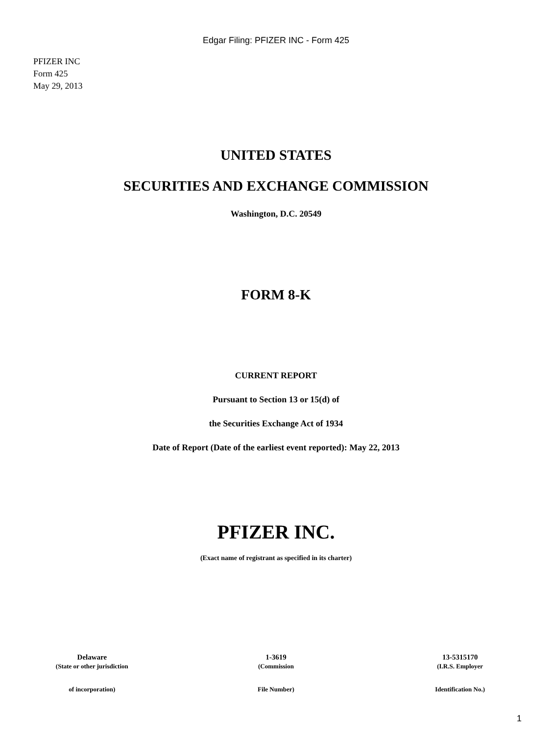Edgar Filing: PFIZER INC - Form 425
PFIZER INC
Form 425
May 29, 2013
UNITED STATES
SECURITIES AND EXCHANGE COMMISSION
Washington, D.C. 20549
FORM 8-K
CURRENT REPORT
Pursuant to Section 13 or 15(d) of
the Securities Exchange Act of 1934
Date of Report (Date of the earliest event reported): May 22, 2013
PFIZER INC.
(Exact name of registrant as specified in its charter)
| Delaware | 1-3619 | 13-5315170 |
| (State or other jurisdiction | (Commission | (I.R.S. Employer |
| of incorporation) | File Number) | Identification No.) |
1